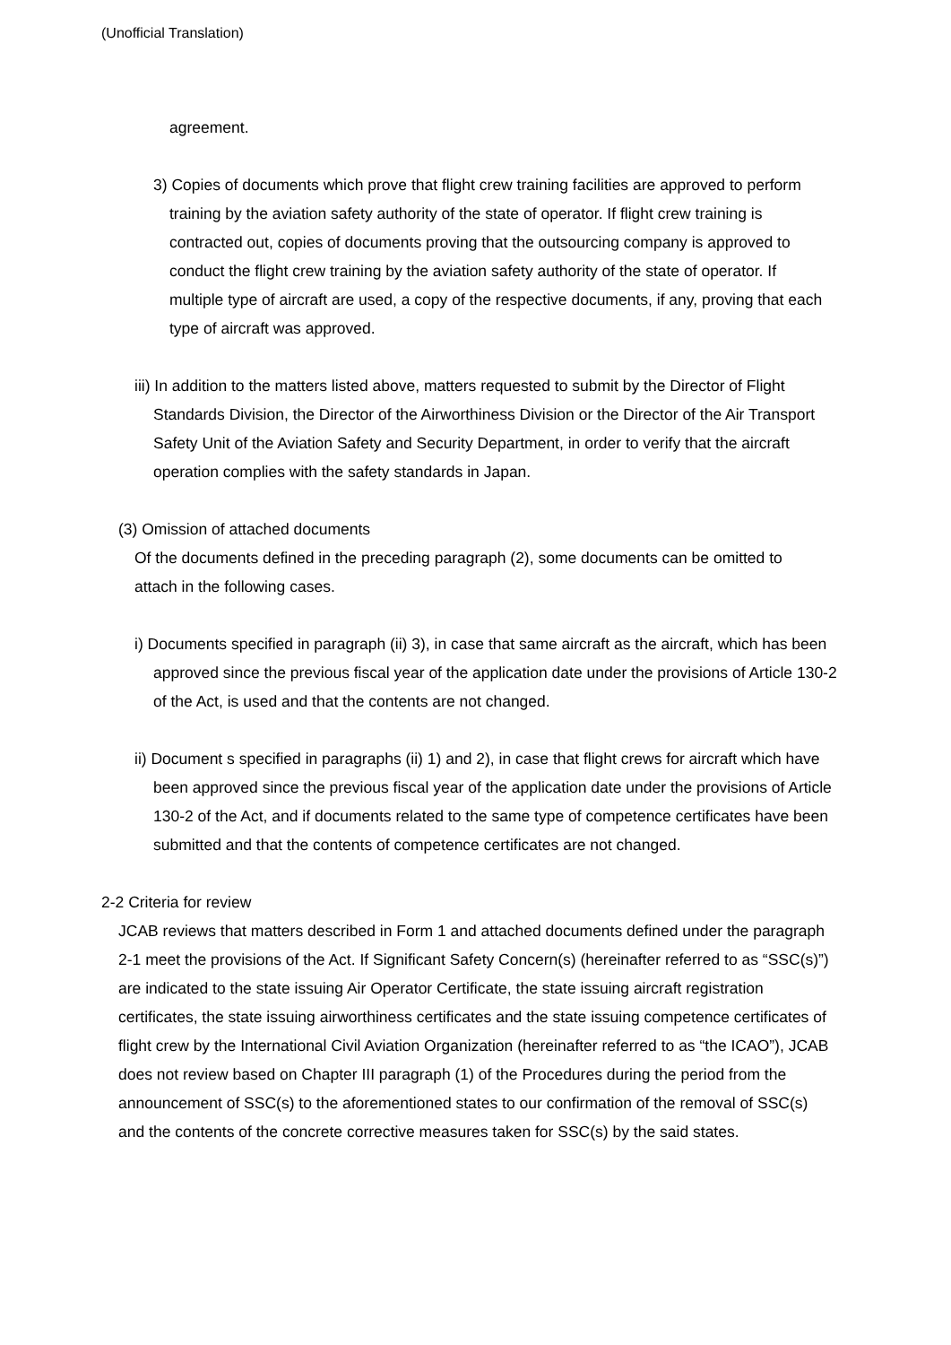(Unofficial Translation)
agreement.
3) Copies of documents which prove that flight crew training facilities are approved to perform training by the aviation safety authority of the state of operator. If flight crew training is contracted out, copies of documents proving that the outsourcing company is approved to conduct the flight crew training by the aviation safety authority of the state of operator. If multiple type of aircraft are used, a copy of the respective documents, if any, proving that each type of aircraft was approved.
iii) In addition to the matters listed above, matters requested to submit by the Director of Flight Standards Division, the Director of the Airworthiness Division or the Director of the Air Transport Safety Unit of the Aviation Safety and Security Department, in order to verify that the aircraft operation complies with the safety standards in Japan.
(3) Omission of attached documents
Of the documents defined in the preceding paragraph (2), some documents can be omitted to attach in the following cases.
i) Documents specified in paragraph (ii) 3), in case that same aircraft as the aircraft, which has been approved since the previous fiscal year of the application date under the provisions of Article 130-2 of the Act, is used and that the contents are not changed.
ii) Document s specified in paragraphs (ii) 1) and 2), in case that flight crews for aircraft which have been approved since the previous fiscal year of the application date under the provisions of Article 130-2 of the Act, and if documents related to the same type of competence certificates have been submitted and that the contents of competence certificates are not changed.
2-2 Criteria for review
JCAB reviews that matters described in Form 1 and attached documents defined under the paragraph 2-1 meet the provisions of the Act. If Significant Safety Concern(s) (hereinafter referred to as “SSC(s)”) are indicated to the state issuing Air Operator Certificate, the state issuing aircraft registration certificates, the state issuing airworthiness certificates and the state issuing competence certificates of flight crew by the International Civil Aviation Organization (hereinafter referred to as “the ICAO”), JCAB does not review based on Chapter III paragraph (1) of the Procedures during the period from the announcement of SSC(s) to the aforementioned states to our confirmation of the removal of SSC(s) and the contents of the concrete corrective measures taken for SSC(s) by the said states.